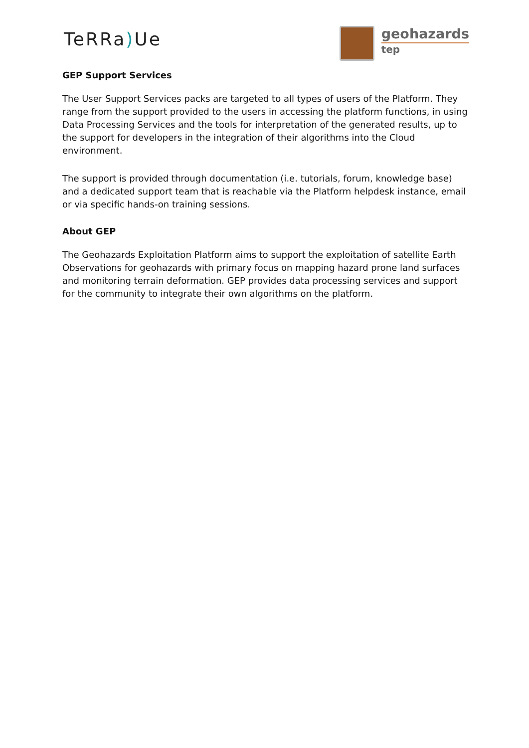TeRRa) Ue
geohazards
tep
GEP Support Services
The User Support Services packs are targeted to all types of users of the Platform. They range from the support provided to the users in accessing the platform functions, in using Data Processing Services and the tools for interpretation of the generated results, up to the support for developers in the integration of their algorithms into the Cloud environment.
The support is provided through documentation (i.e. tutorials, forum, knowledge base) and a dedicated support team that is reachable via the Platform helpdesk instance, email or via specific hands-on training sessions.
About GEP
The Geohazards Exploitation Platform aims to support the exploitation of satellite Earth Observations for geohazards with primary focus on mapping hazard prone land surfaces and monitoring terrain deformation. GEP provides data processing services and support for the community to integrate their own algorithms on the platform.